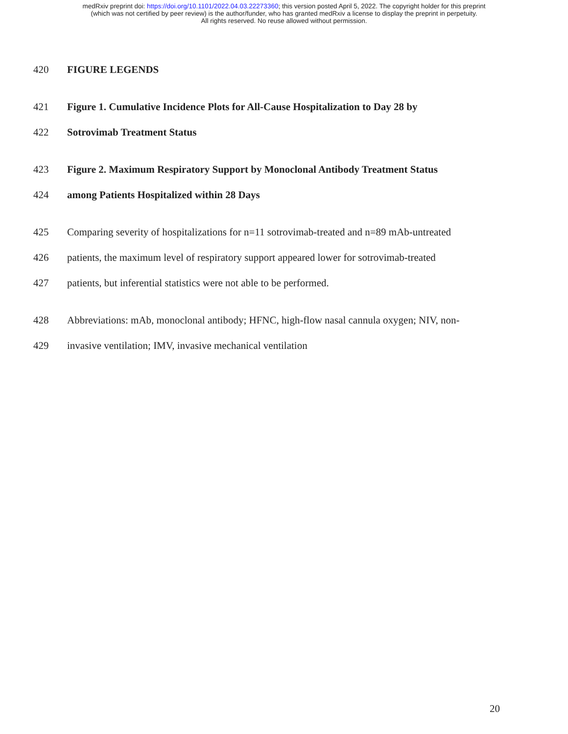medRxiv preprint doi: https://doi.org/10.1101/2022.04.03.22273360; this version posted April 5, 2022. The copyright holder for this preprint
(which was not certified by peer review) is the author/funder, who has granted medRxiv a license to display the preprint in perpetuity.
All rights reserved. No reuse allowed without permission.
420 FIGURE LEGENDS
421 Figure 1. Cumulative Incidence Plots for All-Cause Hospitalization to Day 28 by
422 Sotrovimab Treatment Status
423 Figure 2. Maximum Respiratory Support by Monoclonal Antibody Treatment Status
424 among Patients Hospitalized within 28 Days
425 Comparing severity of hospitalizations for n=11 sotrovimab-treated and n=89 mAb-untreated
426 patients, the maximum level of respiratory support appeared lower for sotrovimab-treated
427 patients, but inferential statistics were not able to be performed.
428 Abbreviations: mAb, monoclonal antibody; HFNC, high-flow nasal cannula oxygen; NIV, non-
429 invasive ventilation; IMV, invasive mechanical ventilation
20